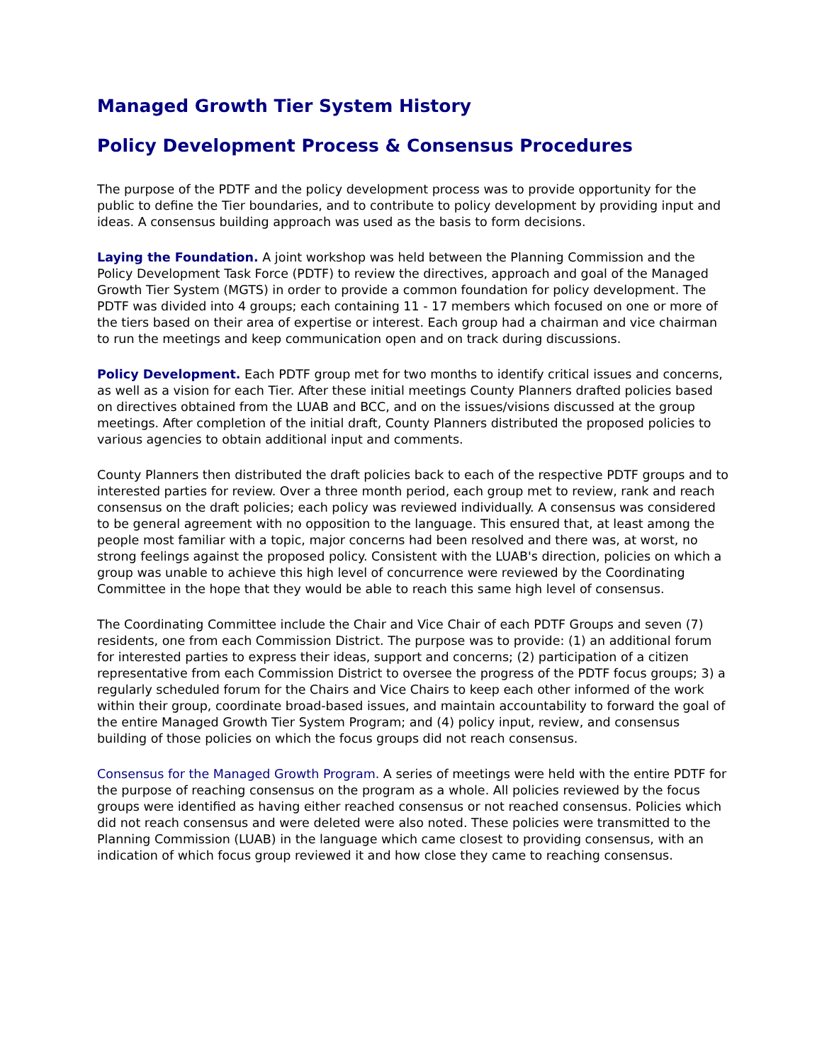Managed Growth Tier System History
Policy Development Process & Consensus Procedures
The purpose of the PDTF and the policy development process was to provide opportunity for the public to define the Tier boundaries, and to contribute to policy development by providing input and ideas. A consensus building approach was used as the basis to form decisions.
Laying the Foundation. A joint workshop was held between the Planning Commission and the Policy Development Task Force (PDTF) to review the directives, approach and goal of the Managed Growth Tier System (MGTS) in order to provide a common foundation for policy development. The PDTF was divided into 4 groups; each containing 11 - 17 members which focused on one or more of the tiers based on their area of expertise or interest. Each group had a chairman and vice chairman to run the meetings and keep communication open and on track during discussions.
Policy Development. Each PDTF group met for two months to identify critical issues and concerns, as well as a vision for each Tier. After these initial meetings County Planners drafted policies based on directives obtained from the LUAB and BCC, and on the issues/visions discussed at the group meetings. After completion of the initial draft, County Planners distributed the proposed policies to various agencies to obtain additional input and comments.
County Planners then distributed the draft policies back to each of the respective PDTF groups and to interested parties for review. Over a three month period, each group met to review, rank and reach consensus on the draft policies; each policy was reviewed individually. A consensus was considered to be general agreement with no opposition to the language. This ensured that, at least among the people most familiar with a topic, major concerns had been resolved and there was, at worst, no strong feelings against the proposed policy. Consistent with the LUAB's direction, policies on which a group was unable to achieve this high level of concurrence were reviewed by the Coordinating Committee in the hope that they would be able to reach this same high level of consensus.
The Coordinating Committee include the Chair and Vice Chair of each PDTF Groups and seven (7) residents, one from each Commission District. The purpose was to provide: (1) an additional forum for interested parties to express their ideas, support and concerns; (2) participation of a citizen representative from each Commission District to oversee the progress of the PDTF focus groups; 3) a regularly scheduled forum for the Chairs and Vice Chairs to keep each other informed of the work within their group, coordinate broad-based issues, and maintain accountability to forward the goal of the entire Managed Growth Tier System Program; and (4) policy input, review, and consensus building of those policies on which the focus groups did not reach consensus.
Consensus for the Managed Growth Program. A series of meetings were held with the entire PDTF for the purpose of reaching consensus on the program as a whole. All policies reviewed by the focus groups were identified as having either reached consensus or not reached consensus. Policies which did not reach consensus and were deleted were also noted. These policies were transmitted to the Planning Commission (LUAB) in the language which came closest to providing consensus, with an indication of which focus group reviewed it and how close they came to reaching consensus.